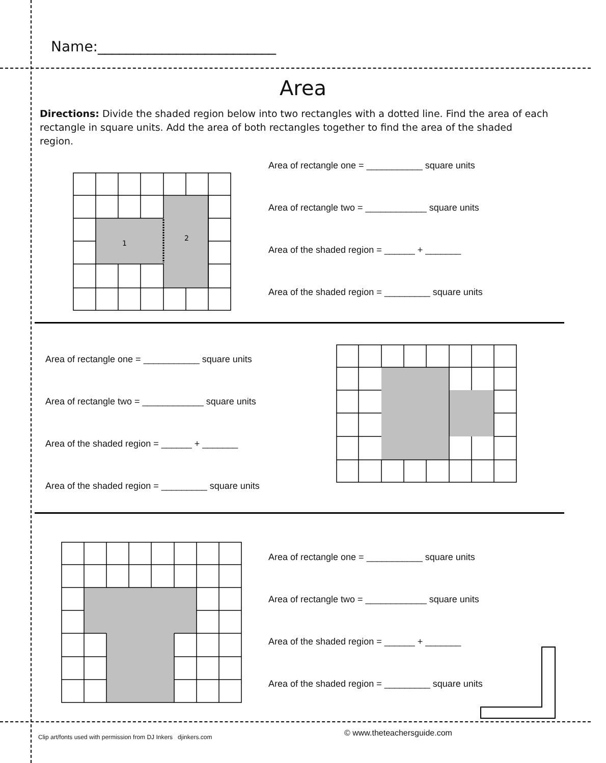Name:_________________________
Area
Directions: Divide the shaded region below into two rectangles with a dotted line. Find the area of each rectangle in square units. Add the area of both rectangles together to find the area of the shaded region.
1
2
Area of rectangle one = ___________ square units
Area of rectangle two = ____________ square units
Area of the shaded region = ______ + _______
Area of the shaded region = _________ square units
Area of rectangle one = ___________ square units
Area of rectangle two = ____________ square units
Area of the shaded region = ______ + _______
Area of the shaded region = _________ square units
Area of rectangle one = ___________ square units
Area of rectangle two = ____________ square units
Area of the shaded region = ______ + _______
Area of the shaded region = _________ square units
Clip art/fonts used with permission from DJ Inkers djinkers.com
© www.theteachersguide.com